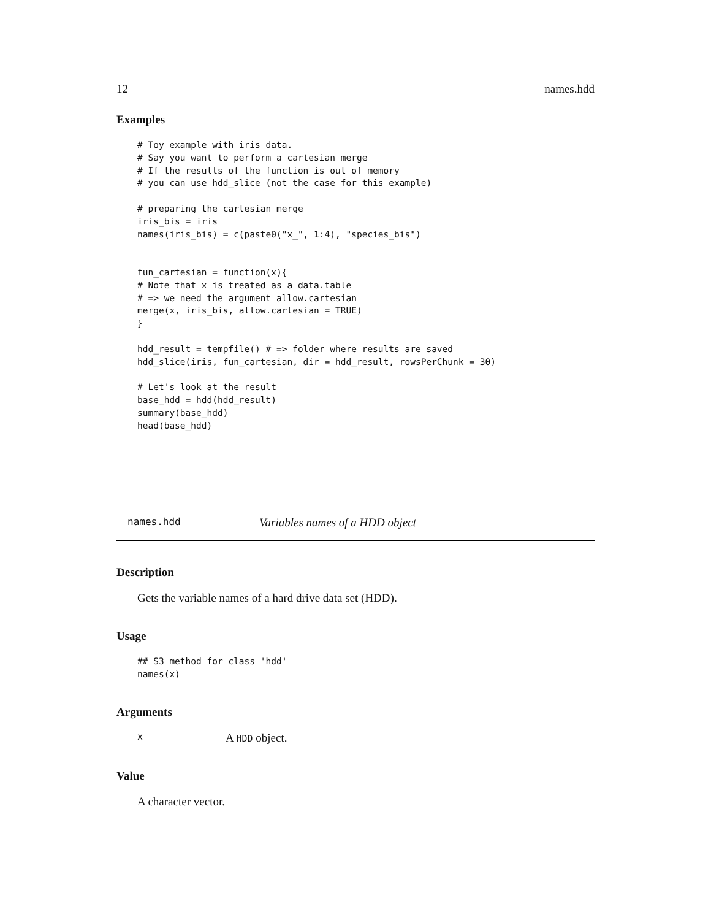12 names.hdd
Examples
# Toy example with iris data.
# Say you want to perform a cartesian merge
# If the results of the function is out of memory
# you can use hdd_slice (not the case for this example)

# preparing the cartesian merge
iris_bis = iris
names(iris_bis) = c(paste0("x_", 1:4), "species_bis")


fun_cartesian = function(x){
# Note that x is treated as a data.table
# => we need the argument allow.cartesian
merge(x, iris_bis, allow.cartesian = TRUE)
}

hdd_result = tempfile() # => folder where results are saved
hdd_slice(iris, fun_cartesian, dir = hdd_result, rowsPerChunk = 30)

# Let's look at the result
base_hdd = hdd(hdd_result)
summary(base_hdd)
head(base_hdd)
names.hdd Variables names of a HDD object
Description
Gets the variable names of a hard drive data set (HDD).
Usage
## S3 method for class 'hdd'
names(x)
Arguments
x A HDD object.
Value
A character vector.